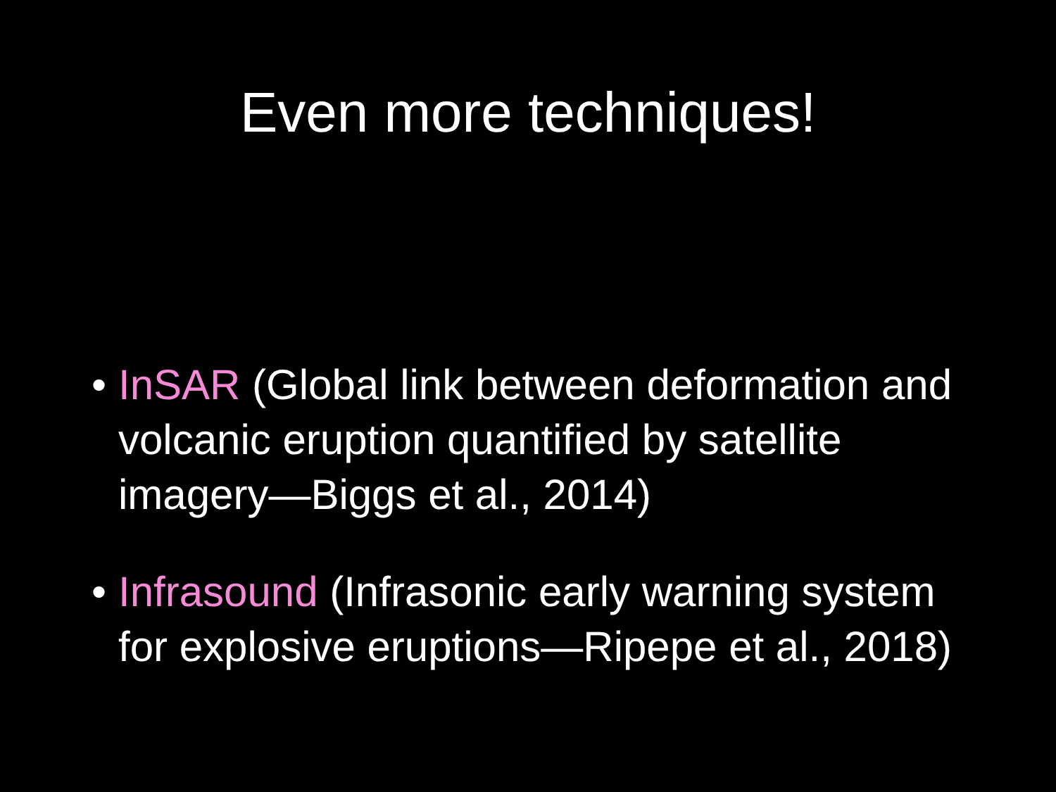Even more techniques!
• InSAR (Global link between deformation and volcanic eruption quantified by satellite imagery—Biggs et al., 2014)
• Infrasound (Infrasonic early warning system for explosive eruptions—Ripepe et al., 2018)